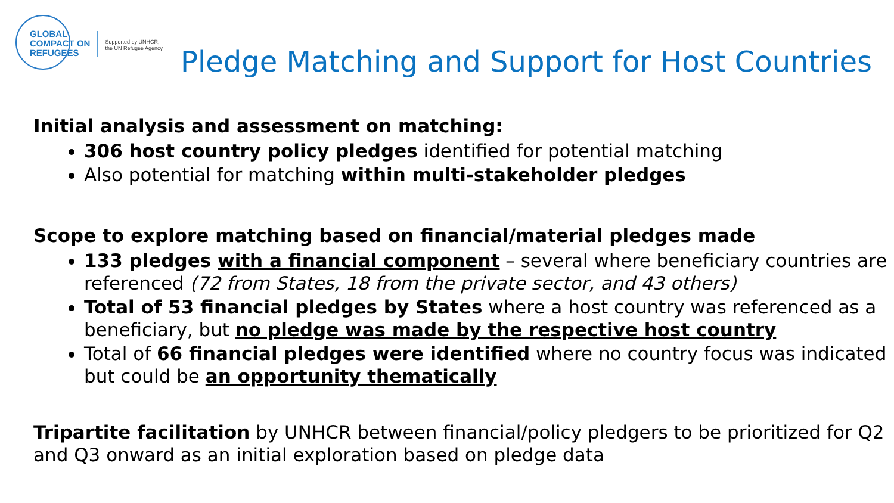GLOBAL
COMPACT ON
REFUGEES
Supported by UNHCR,
the UN Refugee Agency
Pledge Matching and Support for Host Countries
Initial analysis and assessment on matching:
306 host country policy pledges identified for potential matching
Also potential for matching within multi-stakeholder pledges
Scope to explore matching based on financial/material pledges made
133 pledges with a financial component – several where beneficiary countries are referenced (72 from States, 18 from the private sector, and 43 others)
Total of 53 financial pledges by States where a host country was referenced as a beneficiary, but no pledge was made by the respective host country
Total of 66 financial pledges were identified where no country focus was indicated but could be an opportunity thematically
Tripartite facilitation by UNHCR between financial/policy pledgers to be prioritized for Q2 and Q3 onward as an initial exploration based on pledge data